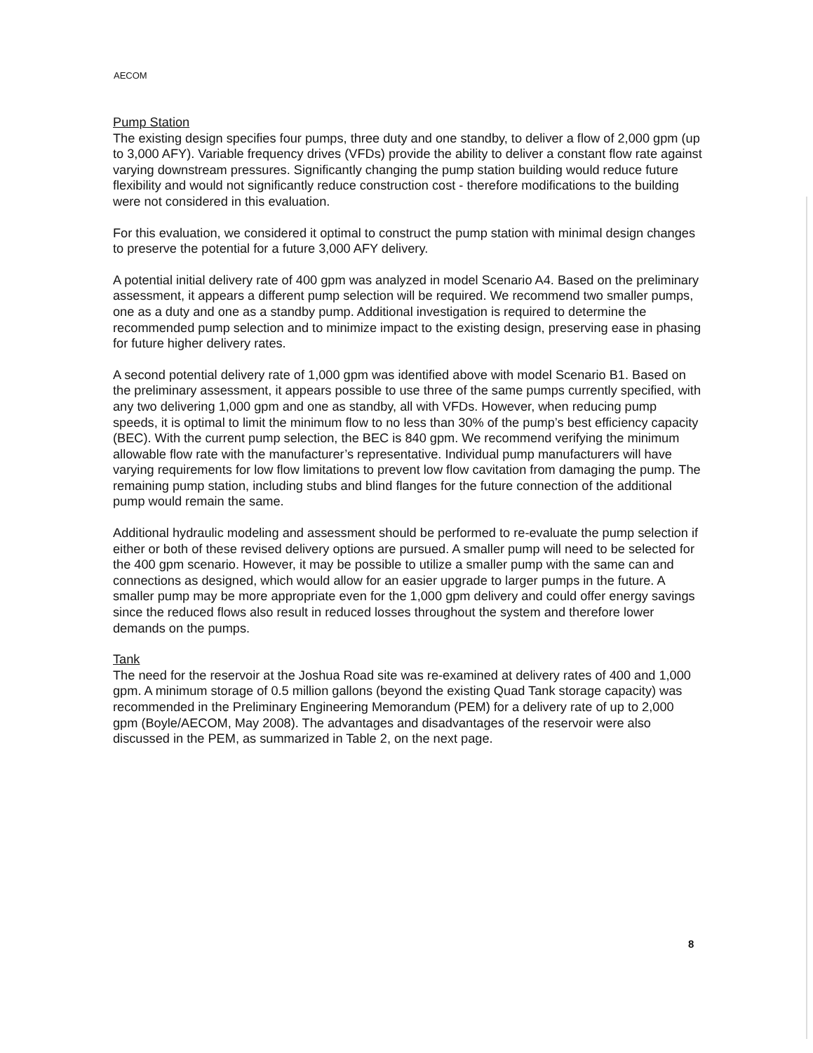AECOM
Pump Station
The existing design specifies four pumps, three duty and one standby, to deliver a flow of 2,000 gpm (up to 3,000 AFY). Variable frequency drives (VFDs) provide the ability to deliver a constant flow rate against varying downstream pressures. Significantly changing the pump station building would reduce future flexibility and would not significantly reduce construction cost - therefore modifications to the building were not considered in this evaluation.
For this evaluation, we considered it optimal to construct the pump station with minimal design changes to preserve the potential for a future 3,000 AFY delivery.
A potential initial delivery rate of 400 gpm was analyzed in model Scenario A4. Based on the preliminary assessment, it appears a different pump selection will be required. We recommend two smaller pumps, one as a duty and one as a standby pump. Additional investigation is required to determine the recommended pump selection and to minimize impact to the existing design, preserving ease in phasing for future higher delivery rates.
A second potential delivery rate of 1,000 gpm was identified above with model Scenario B1. Based on the preliminary assessment, it appears possible to use three of the same pumps currently specified, with any two delivering 1,000 gpm and one as standby, all with VFDs. However, when reducing pump speeds, it is optimal to limit the minimum flow to no less than 30% of the pump’s best efficiency capacity (BEC). With the current pump selection, the BEC is 840 gpm. We recommend verifying the minimum allowable flow rate with the manufacturer’s representative. Individual pump manufacturers will have varying requirements for low flow limitations to prevent low flow cavitation from damaging the pump. The remaining pump station, including stubs and blind flanges for the future connection of the additional pump would remain the same.
Additional hydraulic modeling and assessment should be performed to re-evaluate the pump selection if either or both of these revised delivery options are pursued. A smaller pump will need to be selected for the 400 gpm scenario. However, it may be possible to utilize a smaller pump with the same can and connections as designed, which would allow for an easier upgrade to larger pumps in the future. A smaller pump may be more appropriate even for the 1,000 gpm delivery and could offer energy savings since the reduced flows also result in reduced losses throughout the system and therefore lower demands on the pumps.
Tank
The need for the reservoir at the Joshua Road site was re-examined at delivery rates of 400 and 1,000 gpm. A minimum storage of 0.5 million gallons (beyond the existing Quad Tank storage capacity) was recommended in the Preliminary Engineering Memorandum (PEM) for a delivery rate of up to 2,000 gpm (Boyle/AECOM, May 2008). The advantages and disadvantages of the reservoir were also discussed in the PEM, as summarized in Table 2, on the next page.
8